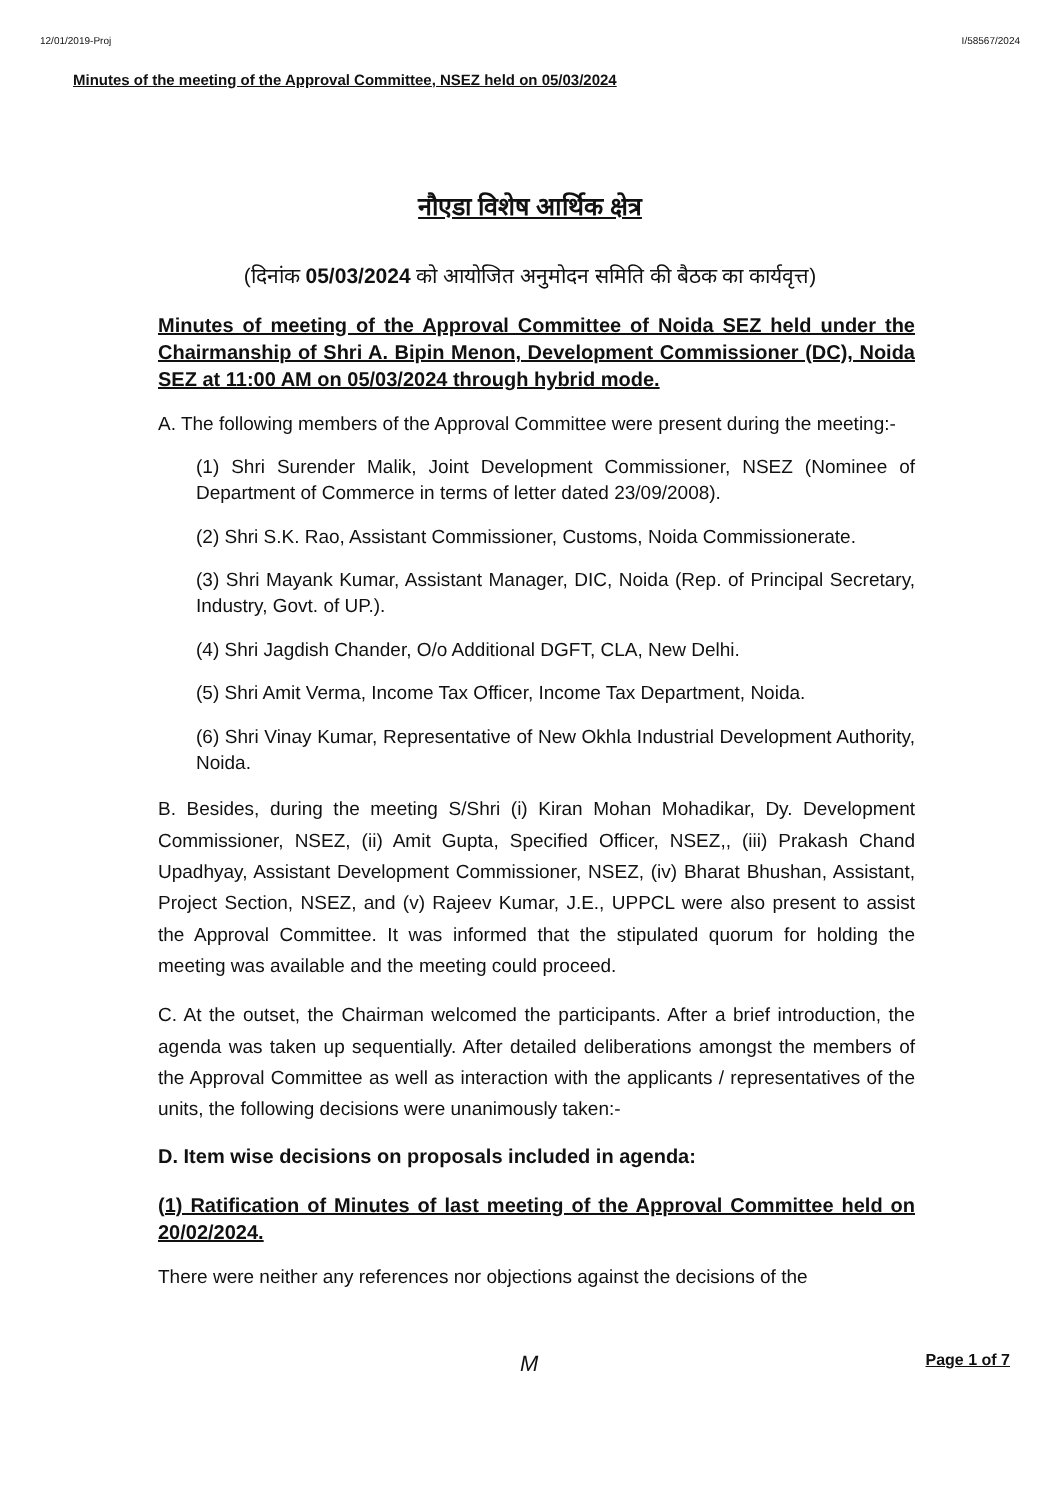12/01/2019-Proj I/58567/2024
Minutes of the meeting of the Approval Committee, NSEZ held on 05/03/2024
नौएडा विशेष आर्थिक क्षेत्र
(दिनांक 05/03/2024 को आयोजित अनुमोदन समिति की बैठक का कार्यवृत्त)
Minutes of meeting of the Approval Committee of Noida SEZ held under the Chairmanship of Shri A. Bipin Menon, Development Commissioner (DC), Noida SEZ at 11:00 AM on 05/03/2024 through hybrid mode.
A. The following members of the Approval Committee were present during the meeting:-
(1) Shri Surender Malik, Joint Development Commissioner, NSEZ (Nominee of Department of Commerce in terms of letter dated 23/09/2008).
(2) Shri S.K. Rao, Assistant Commissioner, Customs, Noida Commissionerate.
(3) Shri Mayank Kumar, Assistant Manager, DIC, Noida (Rep. of Principal Secretary, Industry, Govt. of UP.).
(4) Shri Jagdish Chander, O/o Additional DGFT, CLA, New Delhi.
(5) Shri Amit Verma, Income Tax Officer, Income Tax Department, Noida.
(6) Shri Vinay Kumar, Representative of New Okhla Industrial Development Authority, Noida.
B. Besides, during the meeting S/Shri (i) Kiran Mohan Mohadikar, Dy. Development Commissioner, NSEZ, (ii) Amit Gupta, Specified Officer, NSEZ,, (iii) Prakash Chand Upadhyay, Assistant Development Commissioner, NSEZ, (iv) Bharat Bhushan, Assistant, Project Section, NSEZ, and (v) Rajeev Kumar, J.E., UPPCL were also present to assist the Approval Committee. It was informed that the stipulated quorum for holding the meeting was available and the meeting could proceed.
C. At the outset, the Chairman welcomed the participants. After a brief introduction, the agenda was taken up sequentially. After detailed deliberations amongst the members of the Approval Committee as well as interaction with the applicants / representatives of the units, the following decisions were unanimously taken:-
D. Item wise decisions on proposals included in agenda:
(1) Ratification of Minutes of last meeting of the Approval Committee held on 20/02/2024.
There were neither any references nor objections against the decisions of the
M Page 1 of 7